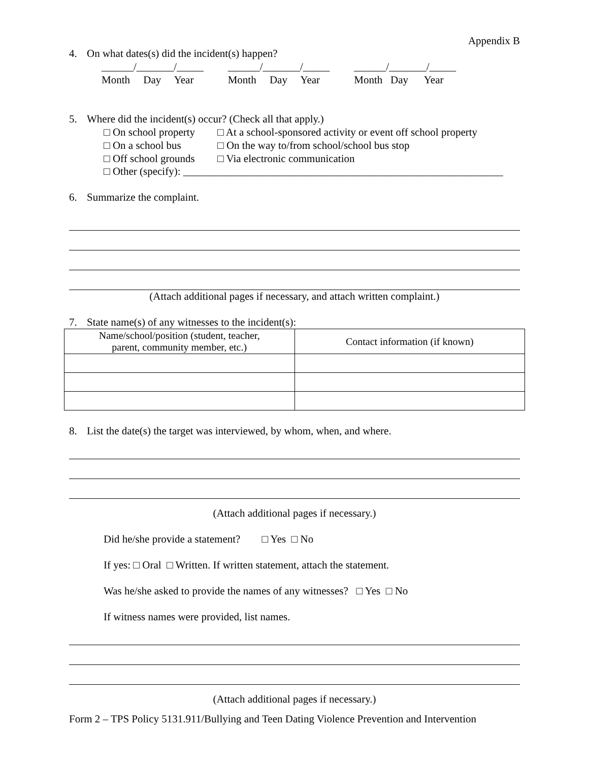Appendix B
4. On what dates(s) did the incident(s) happen?
______/_______/_____
Month Day Year
______/_______/_____
Month Day Year
______/_______/_____
Month Day Year
5. Where did the incident(s) occur? (Check all that apply.)
□ On school property □ At a school-sponsored activity or event off school property □ On a school bus □ On the way to/from school/school bus stop □ Off school grounds □ Via electronic communication
□ Other (specify): ____________________________________________________________
6. Summarize the complaint.
(Attach additional pages if necessary, and attach written complaint.)
7. State name(s) of any witnesses to the incident(s):
| Name/school/position (student, teacher, parent, community member, etc.) | Contact information (if known) |
8. List the date(s) the target was interviewed, by whom, when, and where.
(Attach additional pages if necessary.)
Did he/she provide a statement? □ Yes □ No
If yes: □ Oral □ Written. If written statement, attach the statement.
Was he/she asked to provide the names of any witnesses? □ Yes □ No
If witness names were provided, list names.
(Attach additional pages if necessary.)
Form 2 – TPS Policy 5131.911/Bullying and Teen Dating Violence Prevention and Intervention